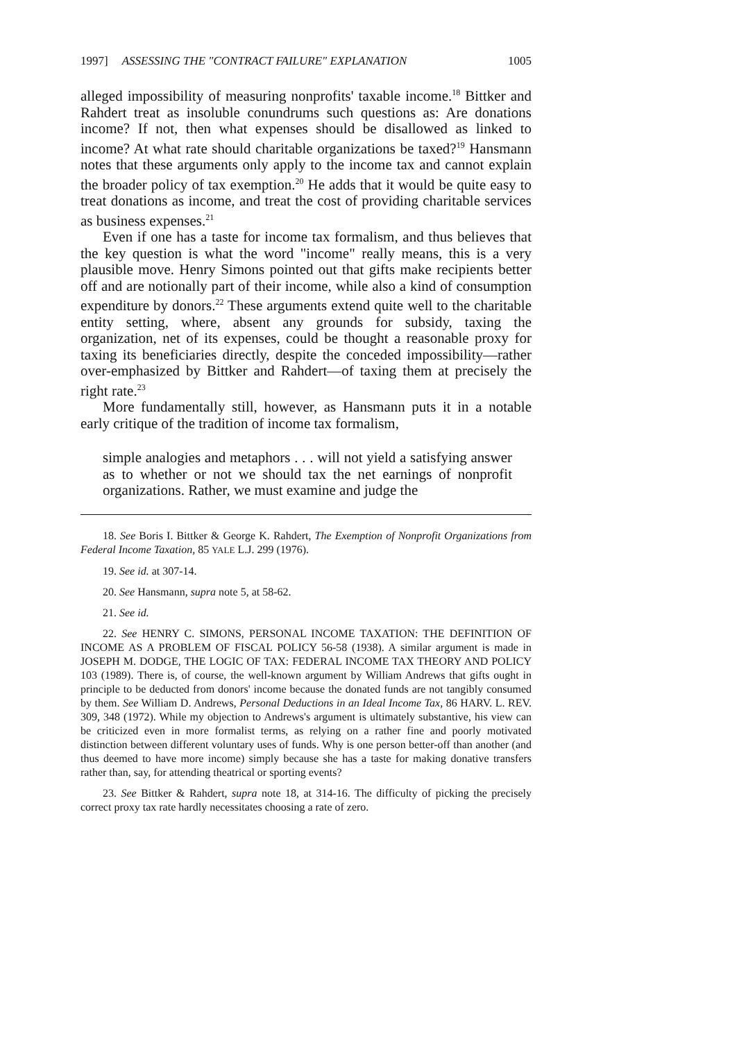1997] ASSESSING THE "CONTRACT FAILURE" EXPLANATION 1005
alleged impossibility of measuring nonprofits' taxable income.<sup>18</sup> Bittker and Rahdert treat as insoluble conundrums such questions as: Are donations income? If not, then what expenses should be disallowed as linked to income? At what rate should charitable organizations be taxed?<sup>19</sup> Hansmann notes that these arguments only apply to the income tax and cannot explain the broader policy of tax exemption.<sup>20</sup> He adds that it would be quite easy to treat donations as income, and treat the cost of providing charitable services as business expenses.<sup>21</sup>
Even if one has a taste for income tax formalism, and thus believes that the key question is what the word "income" really means, this is a very plausible move. Henry Simons pointed out that gifts make recipients better off and are notionally part of their income, while also a kind of consumption expenditure by donors.<sup>22</sup> These arguments extend quite well to the charitable entity setting, where, absent any grounds for subsidy, taxing the organization, net of its expenses, could be thought a reasonable proxy for taxing its beneficiaries directly, despite the conceded impossibility—rather over-emphasized by Bittker and Rahdert—of taxing them at precisely the right rate.<sup>23</sup>
More fundamentally still, however, as Hansmann puts it in a notable early critique of the tradition of income tax formalism,
simple analogies and metaphors . . . will not yield a satisfying answer as to whether or not we should tax the net earnings of nonprofit organizations. Rather, we must examine and judge the
18. See Boris I. Bittker & George K. Rahdert, The Exemption of Nonprofit Organizations from Federal Income Taxation, 85 YALE L.J. 299 (1976).
19. See id. at 307-14.
20. See Hansmann, supra note 5, at 58-62.
21. See id.
22. See HENRY C. SIMONS, PERSONAL INCOME TAXATION: THE DEFINITION OF INCOME AS A PROBLEM OF FISCAL POLICY 56-58 (1938). A similar argument is made in JOSEPH M. DODGE, THE LOGIC OF TAX: FEDERAL INCOME TAX THEORY AND POLICY 103 (1989). There is, of course, the well-known argument by William Andrews that gifts ought in principle to be deducted from donors' income because the donated funds are not tangibly consumed by them. See William D. Andrews, Personal Deductions in an Ideal Income Tax, 86 HARV. L. REV. 309, 348 (1972). While my objection to Andrews's argument is ultimately substantive, his view can be criticized even in more formalist terms, as relying on a rather fine and poorly motivated distinction between different voluntary uses of funds. Why is one person better-off than another (and thus deemed to have more income) simply because she has a taste for making donative transfers rather than, say, for attending theatrical or sporting events?
23. See Bittker & Rahdert, supra note 18, at 314-16. The difficulty of picking the precisely correct proxy tax rate hardly necessitates choosing a rate of zero.